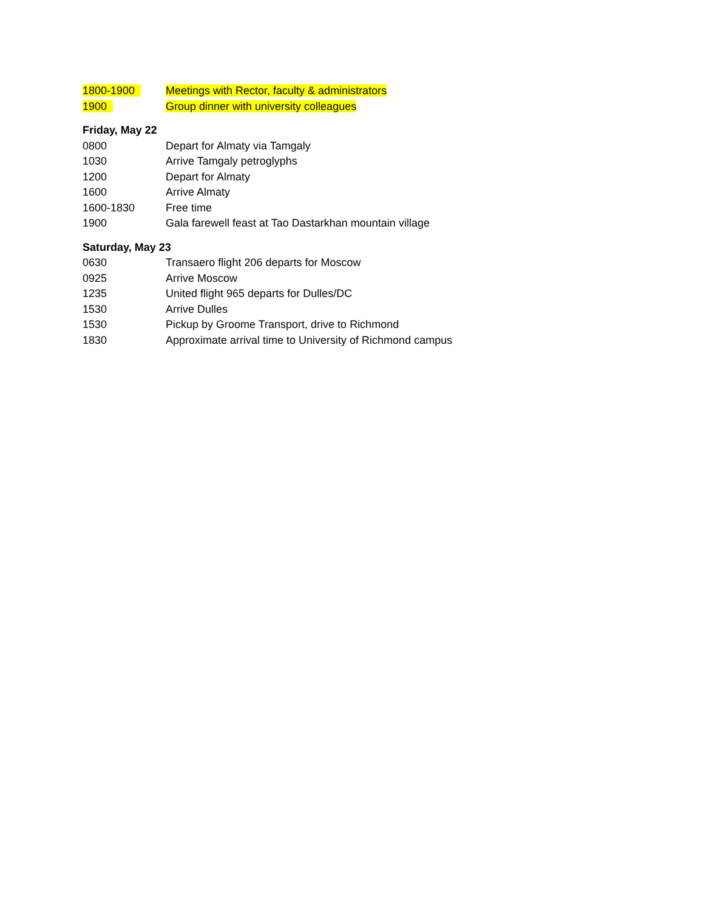1800-1900 Meetings with Rector, faculty & administrators
1900 Group dinner with university colleagues
Friday, May 22
0800 Depart for Almaty via Tamgaly
1030 Arrive Tamgaly petroglyphs
1200 Depart for Almaty
1600 Arrive Almaty
1600-1830 Free time
1900 Gala farewell feast at Tao Dastarkhan mountain village
Saturday, May 23
0630 Transaero flight 206 departs for Moscow
0925 Arrive Moscow
1235 United flight 965 departs for Dulles/DC
1530 Arrive Dulles
1530 Pickup by Groome Transport, drive to Richmond
1830 Approximate arrival time to University of Richmond campus